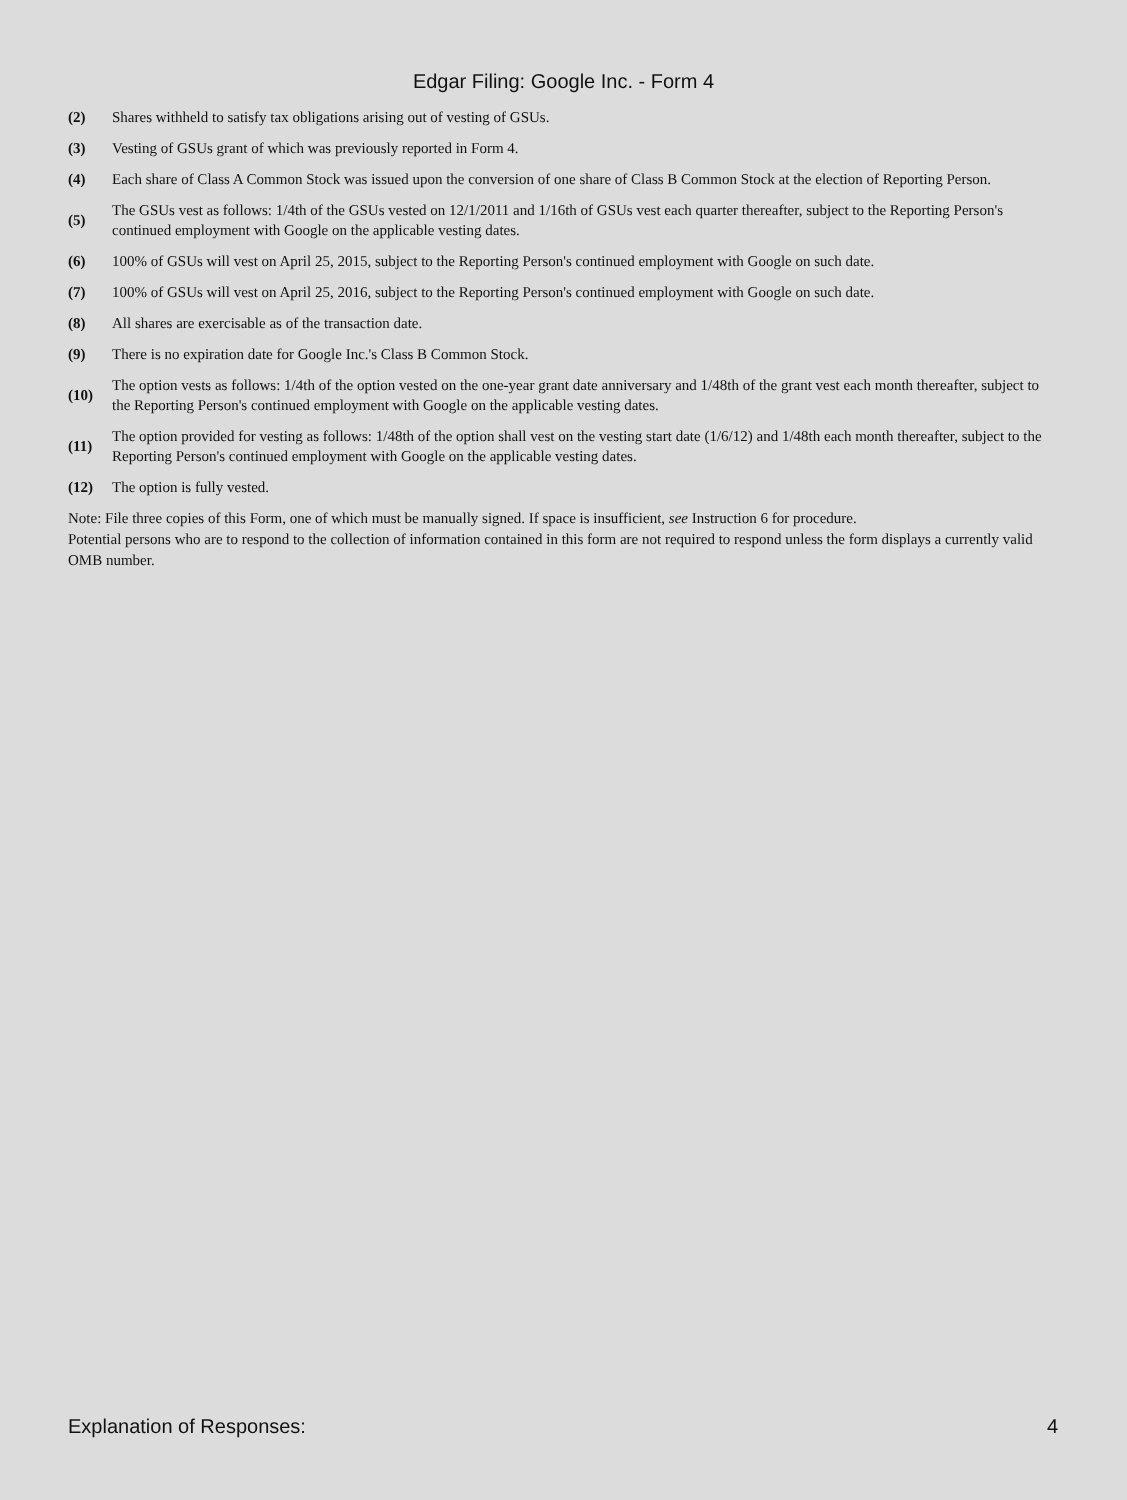Edgar Filing: Google Inc. - Form 4
| (2) | Shares withheld to satisfy tax obligations arising out of vesting of GSUs. |
| (3) | Vesting of GSUs grant of which was previously reported in Form 4. |
| (4) | Each share of Class A Common Stock was issued upon the conversion of one share of Class B Common Stock at the election of Reporting Person. |
| (5) | The GSUs vest as follows: 1/4th of the GSUs vested on 12/1/2011 and 1/16th of GSUs vest each quarter thereafter, subject to the Reporting Person's continued employment with Google on the applicable vesting dates. |
| (6) | 100% of GSUs will vest on April 25, 2015, subject to the Reporting Person's continued employment with Google on such date. |
| (7) | 100% of GSUs will vest on April 25, 2016, subject to the Reporting Person's continued employment with Google on such date. |
| (8) | All shares are exercisable as of the transaction date. |
| (9) | There is no expiration date for Google Inc.'s Class B Common Stock. |
| (10) | The option vests as follows: 1/4th of the option vested on the one-year grant date anniversary and 1/48th of the grant vest each month thereafter, subject to the Reporting Person's continued employment with Google on the applicable vesting dates. |
| (11) | The option provided for vesting as follows: 1/48th of the option shall vest on the vesting start date (1/6/12) and 1/48th each month thereafter, subject to the Reporting Person's continued employment with Google on the applicable vesting dates. |
| (12) | The option is fully vested. |
Note: File three copies of this Form, one of which must be manually signed. If space is insufficient, see Instruction 6 for procedure.
Potential persons who are to respond to the collection of information contained in this form are not required to respond unless the form displays a currently valid OMB number.
Explanation of Responses: 4